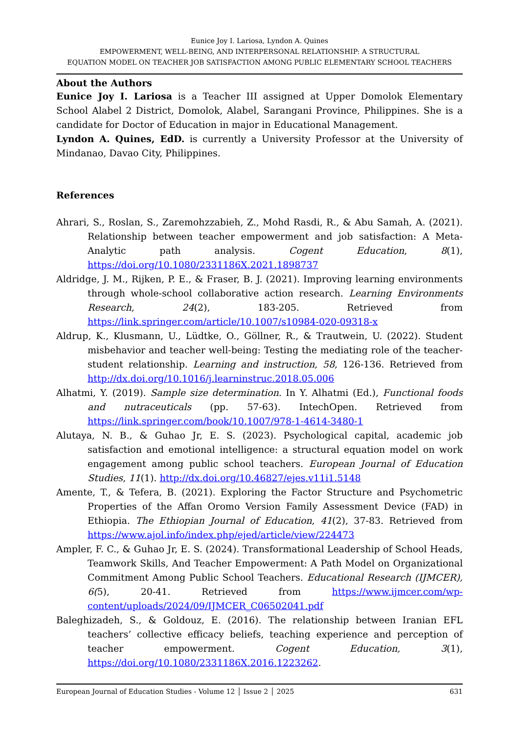Eunice Joy I. Lariosa, Lyndon A. Quines
EMPOWERMENT, WELL-BEING, AND INTERPERSONAL RELATIONSHIP: A STRUCTURAL
EQUATION MODEL ON TEACHER JOB SATISFACTION AMONG PUBLIC ELEMENTARY SCHOOL TEACHERS
About the Authors
Eunice Joy I. Lariosa is a Teacher III assigned at Upper Domolok Elementary School Alabel 2 District, Domolok, Alabel, Sarangani Province, Philippines. She is a candidate for Doctor of Education in major in Educational Management.
Lyndon A. Quines, EdD. is currently a University Professor at the University of Mindanao, Davao City, Philippines.
References
Ahrari, S., Roslan, S., Zaremohzzabieh, Z., Mohd Rasdi, R., & Abu Samah, A. (2021). Relationship between teacher empowerment and job satisfaction: A Meta-Analytic path analysis. Cogent Education, 8(1), https://doi.org/10.1080/2331186X.2021.1898737
Aldridge, J. M., Rijken, P. E., & Fraser, B. J. (2021). Improving learning environments through whole-school collaborative action research. Learning Environments Research, 24(2), 183-205. Retrieved from https://link.springer.com/article/10.1007/s10984-020-09318-x
Aldrup, K., Klusmann, U., Lüdtke, O., Göllner, R., & Trautwein, U. (2022). Student misbehavior and teacher well-being: Testing the mediating role of the teacher-student relationship. Learning and instruction, 58, 126-136. Retrieved from http://dx.doi.org/10.1016/j.learninstruc.2018.05.006
Alhatmi, Y. (2019). Sample size determination. In Y. Alhatmi (Ed.), Functional foods and nutraceuticals (pp. 57-63). IntechOpen. Retrieved from https://link.springer.com/book/10.1007/978-1-4614-3480-1
Alutaya, N. B., & Guhao Jr, E. S. (2023). Psychological capital, academic job satisfaction and emotional intelligence: a structural equation model on work engagement among public school teachers. European Journal of Education Studies, 11(1). http://dx.doi.org/10.46827/ejes.v11i1.5148
Amente, T., & Tefera, B. (2021). Exploring the Factor Structure and Psychometric Properties of the Affan Oromo Version Family Assessment Device (FAD) in Ethiopia. The Ethiopian Journal of Education, 41(2), 37-83. Retrieved from https://www.ajol.info/index.php/ejed/article/view/224473
Ampler, F. C., & Guhao Jr, E. S. (2024). Transformational Leadership of School Heads, Teamwork Skills, And Teacher Empowerment: A Path Model on Organizational Commitment Among Public School Teachers. Educational Research (IJMCER), 6(5), 20-41. Retrieved from https://www.ijmcer.com/wp-content/uploads/2024/09/IJMCER_C06502041.pdf
Baleghizadeh, S., & Goldouz, E. (2016). The relationship between Iranian EFL teachers’ collective efficacy beliefs, teaching experience and perception of teacher empowerment. Cogent Education, 3(1), https://doi.org/10.1080/2331186X.2016.1223262.
European Journal of Education Studies - Volume 12 │ Issue 2 │ 2025 631